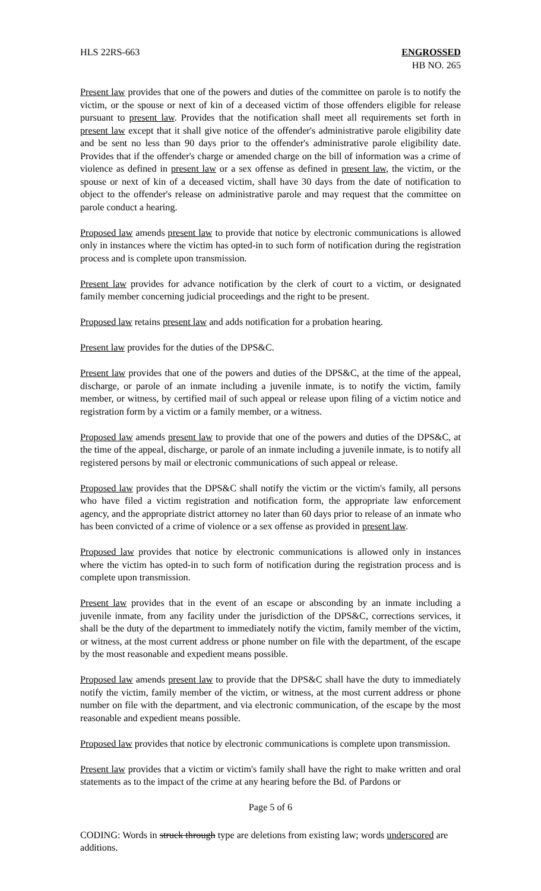HLS 22RS-663 ENGROSSED
HB NO. 265
Present law provides that one of the powers and duties of the committee on parole is to notify the victim, or the spouse or next of kin of a deceased victim of those offenders eligible for release pursuant to present law. Provides that the notification shall meet all requirements set forth in present law except that it shall give notice of the offender's administrative parole eligibility date and be sent no less than 90 days prior to the offender's administrative parole eligibility date. Provides that if the offender's charge or amended charge on the bill of information was a crime of violence as defined in present law or a sex offense as defined in present law, the victim, or the spouse or next of kin of a deceased victim, shall have 30 days from the date of notification to object to the offender's release on administrative parole and may request that the committee on parole conduct a hearing.
Proposed law amends present law to provide that notice by electronic communications is allowed only in instances where the victim has opted-in to such form of notification during the registration process and is complete upon transmission.
Present law provides for advance notification by the clerk of court to a victim, or designated family member concerning judicial proceedings and the right to be present.
Proposed law retains present law and adds notification for a probation hearing.
Present law provides for the duties of the DPS&C.
Present law provides that one of the powers and duties of the DPS&C, at the time of the appeal, discharge, or parole of an inmate including a juvenile inmate, is to notify the victim, family member, or witness, by certified mail of such appeal or release upon filing of a victim notice and registration form by a victim or a family member, or a witness.
Proposed law amends present law to provide that one of the powers and duties of the DPS&C, at the time of the appeal, discharge, or parole of an inmate including a juvenile inmate, is to notify all registered persons by mail or electronic communications of such appeal or release.
Proposed law provides that the DPS&C shall notify the victim or the victim's family, all persons who have filed a victim registration and notification form, the appropriate law enforcement agency, and the appropriate district attorney no later than 60 days prior to release of an inmate who has been convicted of a crime of violence or a sex offense as provided in present law.
Proposed law provides that notice by electronic communications is allowed only in instances where the victim has opted-in to such form of notification during the registration process and is complete upon transmission.
Present law provides that in the event of an escape or absconding by an inmate including a juvenile inmate, from any facility under the jurisdiction of the DPS&C, corrections services, it shall be the duty of the department to immediately notify the victim, family member of the victim, or witness, at the most current address or phone number on file with the department, of the escape by the most reasonable and expedient means possible.
Proposed law amends present law to provide that the DPS&C shall have the duty to immediately notify the victim, family member of the victim, or witness, at the most current address or phone number on file with the department, and via electronic communication, of the escape by the most reasonable and expedient means possible.
Proposed law provides that notice by electronic communications is complete upon transmission.
Present law provides that a victim or victim's family shall have the right to make written and oral statements as to the impact of the crime at any hearing before the Bd. of Pardons or
Page 5 of 6
CODING: Words in struck through type are deletions from existing law; words underscored are additions.